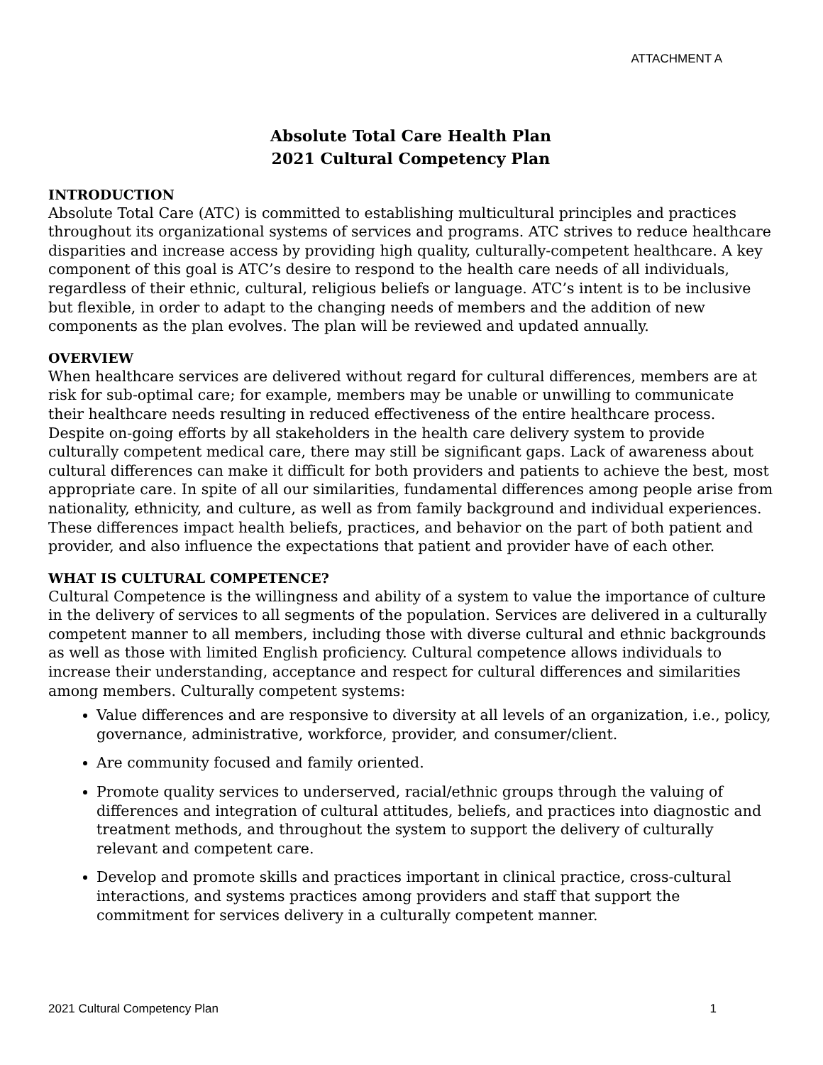ATTACHMENT A
Absolute Total Care Health Plan
2021 Cultural Competency Plan
INTRODUCTION
Absolute Total Care (ATC) is committed to establishing multicultural principles and practices throughout its organizational systems of services and programs. ATC strives to reduce healthcare disparities and increase access by providing high quality, culturally-competent healthcare. A key component of this goal is ATC’s desire to respond to the health care needs of all individuals, regardless of their ethnic, cultural, religious beliefs or language. ATC’s intent is to be inclusive but flexible, in order to adapt to the changing needs of members and the addition of new components as the plan evolves. The plan will be reviewed and updated annually.
OVERVIEW
When healthcare services are delivered without regard for cultural differences, members are at risk for sub-optimal care; for example, members may be unable or unwilling to communicate their healthcare needs resulting in reduced effectiveness of the entire healthcare process. Despite on-going efforts by all stakeholders in the health care delivery system to provide culturally competent medical care, there may still be significant gaps. Lack of awareness about cultural differences can make it difficult for both providers and patients to achieve the best, most appropriate care. In spite of all our similarities, fundamental differences among people arise from nationality, ethnicity, and culture, as well as from family background and individual experiences. These differences impact health beliefs, practices, and behavior on the part of both patient and provider, and also influence the expectations that patient and provider have of each other.
WHAT IS CULTURAL COMPETENCE?
Cultural Competence is the willingness and ability of a system to value the importance of culture in the delivery of services to all segments of the population. Services are delivered in a culturally competent manner to all members, including those with diverse cultural and ethnic backgrounds as well as those with limited English proficiency. Cultural competence allows individuals to increase their understanding, acceptance and respect for cultural differences and similarities among members. Culturally competent systems:
Value differences and are responsive to diversity at all levels of an organization, i.e., policy, governance, administrative, workforce, provider, and consumer/client.
Are community focused and family oriented.
Promote quality services to underserved, racial/ethnic groups through the valuing of differences and integration of cultural attitudes, beliefs, and practices into diagnostic and treatment methods, and throughout the system to support the delivery of culturally relevant and competent care.
Develop and promote skills and practices important in clinical practice, cross-cultural interactions, and systems practices among providers and staff that support the commitment for services delivery in a culturally competent manner.
2021 Cultural Competency Plan 1